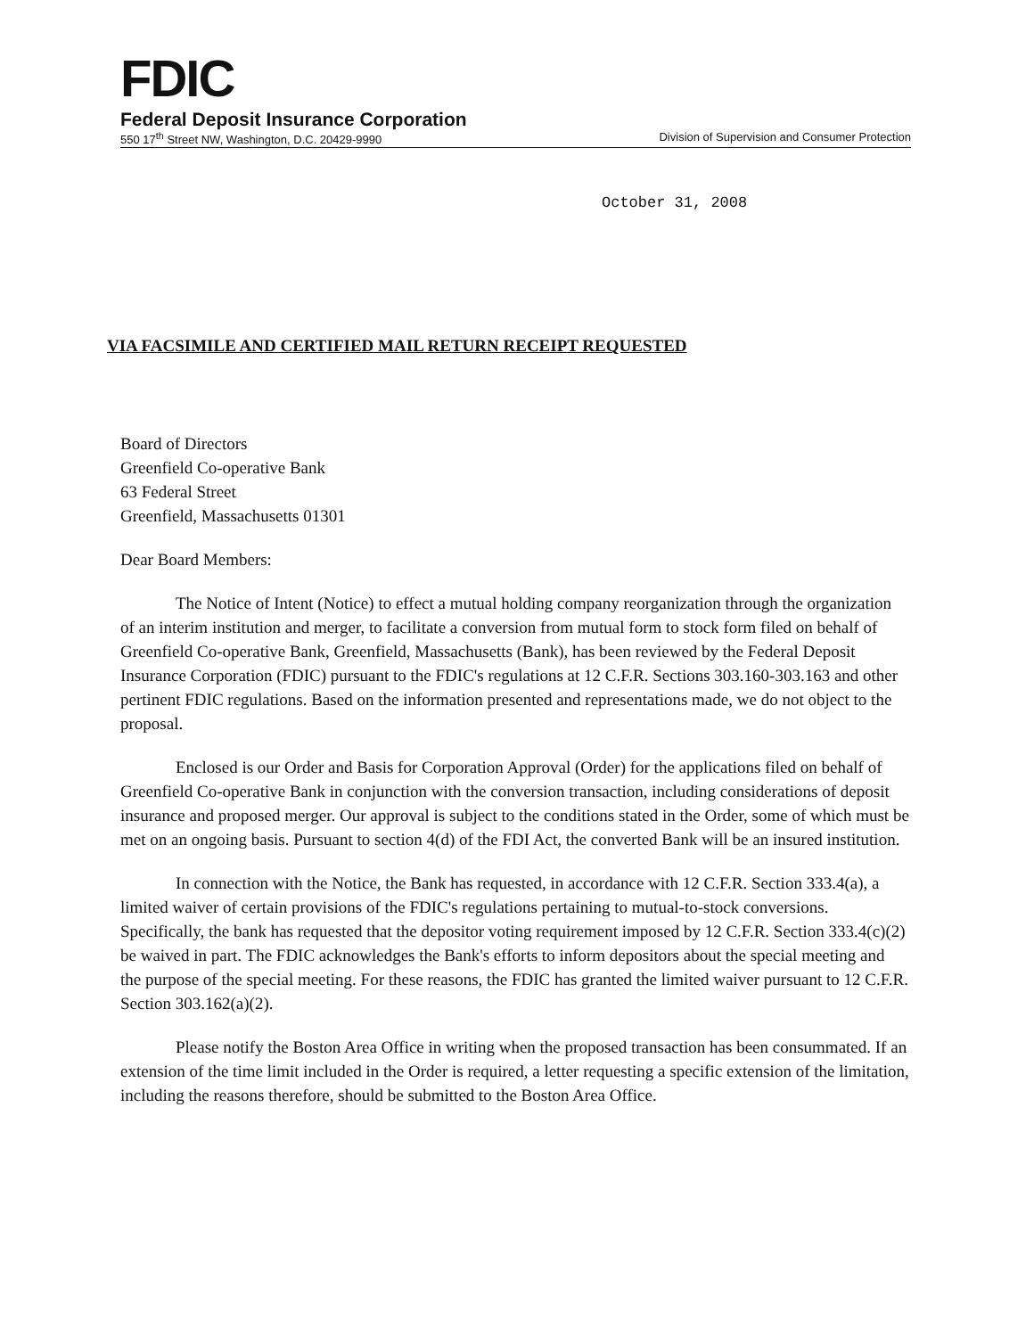FDIC
Federal Deposit Insurance Corporation
550 17<sup>th</sup> Street NW, Washington, D.C. 20429-9990 Division of Supervision and Consumer Protection
October 31, 2008
VIA FACSIMILE AND CERTIFIED MAIL RETURN RECEIPT REQUESTED
Board of Directors
Greenfield Co-operative Bank
63 Federal Street
Greenfield, Massachusetts 01301
Dear Board Members:
The Notice of Intent (Notice) to effect a mutual holding company reorganization through the organization of an interim institution and merger, to facilitate a conversion from mutual form to stock form filed on behalf of Greenfield Co-operative Bank, Greenfield, Massachusetts (Bank), has been reviewed by the Federal Deposit Insurance Corporation (FDIC) pursuant to the FDIC's regulations at 12 C.F.R. Sections 303.160-303.163 and other pertinent FDIC regulations. Based on the information presented and representations made, we do not object to the proposal.
Enclosed is our Order and Basis for Corporation Approval (Order) for the applications filed on behalf of Greenfield Co-operative Bank in conjunction with the conversion transaction, including considerations of deposit insurance and proposed merger. Our approval is subject to the conditions stated in the Order, some of which must be met on an ongoing basis. Pursuant to section 4(d) of the FDI Act, the converted Bank will be an insured institution.
In connection with the Notice, the Bank has requested, in accordance with 12 C.F.R. Section 333.4(a), a limited waiver of certain provisions of the FDIC's regulations pertaining to mutual-to-stock conversions. Specifically, the bank has requested that the depositor voting requirement imposed by 12 C.F.R. Section 333.4(c)(2) be waived in part. The FDIC acknowledges the Bank's efforts to inform depositors about the special meeting and the purpose of the special meeting. For these reasons, the FDIC has granted the limited waiver pursuant to 12 C.F.R. Section 303.162(a)(2).
Please notify the Boston Area Office in writing when the proposed transaction has been consummated. If an extension of the time limit included in the Order is required, a letter requesting a specific extension of the limitation, including the reasons therefore, should be submitted to the Boston Area Office.